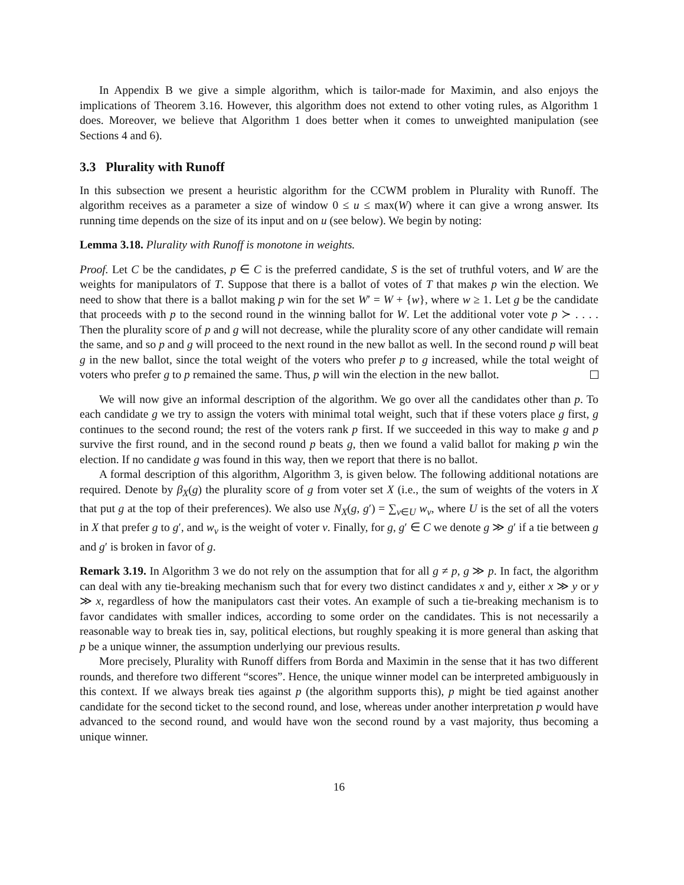In Appendix B we give a simple algorithm, which is tailor-made for Maximin, and also enjoys the implications of Theorem 3.16. However, this algorithm does not extend to other voting rules, as Algorithm 1 does. Moreover, we believe that Algorithm 1 does better when it comes to unweighted manipulation (see Sections 4 and 6).
3.3 Plurality with Runoff
In this subsection we present a heuristic algorithm for the CCWM problem in Plurality with Runoff. The algorithm receives as a parameter a size of window 0 ≤ u ≤ max(W) where it can give a wrong answer. Its running time depends on the size of its input and on u (see below). We begin by noting:
Lemma 3.18. Plurality with Runoff is monotone in weights.
Proof. Let C be the candidates, p ∈ C is the preferred candidate, S is the set of truthful voters, and W are the weights for manipulators of T. Suppose that there is a ballot of votes of T that makes p win the election. We need to show that there is a ballot making p win for the set W′ = W + {w}, where w ≥ 1. Let g be the candidate that proceeds with p to the second round in the winning ballot for W. Let the additional voter vote p ≻ . . . . Then the plurality score of p and g will not decrease, while the plurality score of any other candidate will remain the same, and so p and g will proceed to the next round in the new ballot as well. In the second round p will beat g in the new ballot, since the total weight of the voters who prefer p to g increased, while the total weight of voters who prefer g to p remained the same. Thus, p will win the election in the new ballot.
We will now give an informal description of the algorithm. We go over all the candidates other than p. To each candidate g we try to assign the voters with minimal total weight, such that if these voters place g first, g continues to the second round; the rest of the voters rank p first. If we succeeded in this way to make g and p survive the first round, and in the second round p beats g, then we found a valid ballot for making p win the election. If no candidate g was found in this way, then we report that there is no ballot.
A formal description of this algorithm, Algorithm 3, is given below. The following additional notations are required. Denote by β<sub>X</sub>(g) the plurality score of g from voter set X (i.e., the sum of weights of the voters in X that put g at the top of their preferences). We also use N<sub>X</sub>(g, g′) = ∑<sub>v∈U</sub> w<sub>v</sub>, where U is the set of all the voters in X that prefer g to g′, and w<sub>v</sub> is the weight of voter v. Finally, for g, g′ ∈ C we denote g ≫ g′ if a tie between g and g′ is broken in favor of g.
Remark 3.19. In Algorithm 3 we do not rely on the assumption that for all g ≠ p, g ≫ p. In fact, the algorithm can deal with any tie-breaking mechanism such that for every two distinct candidates x and y, either x ≫ y or y ≫ x, regardless of how the manipulators cast their votes. An example of such a tie-breaking mechanism is to favor candidates with smaller indices, according to some order on the candidates. This is not necessarily a reasonable way to break ties in, say, political elections, but roughly speaking it is more general than asking that p be a unique winner, the assumption underlying our previous results.
More precisely, Plurality with Runoff differs from Borda and Maximin in the sense that it has two different rounds, and therefore two different “scores”. Hence, the unique winner model can be interpreted ambiguously in this context. If we always break ties against p (the algorithm supports this), p might be tied against another candidate for the second ticket to the second round, and lose, whereas under another interpretation p would have advanced to the second round, and would have won the second round by a vast majority, thus becoming a unique winner.
16